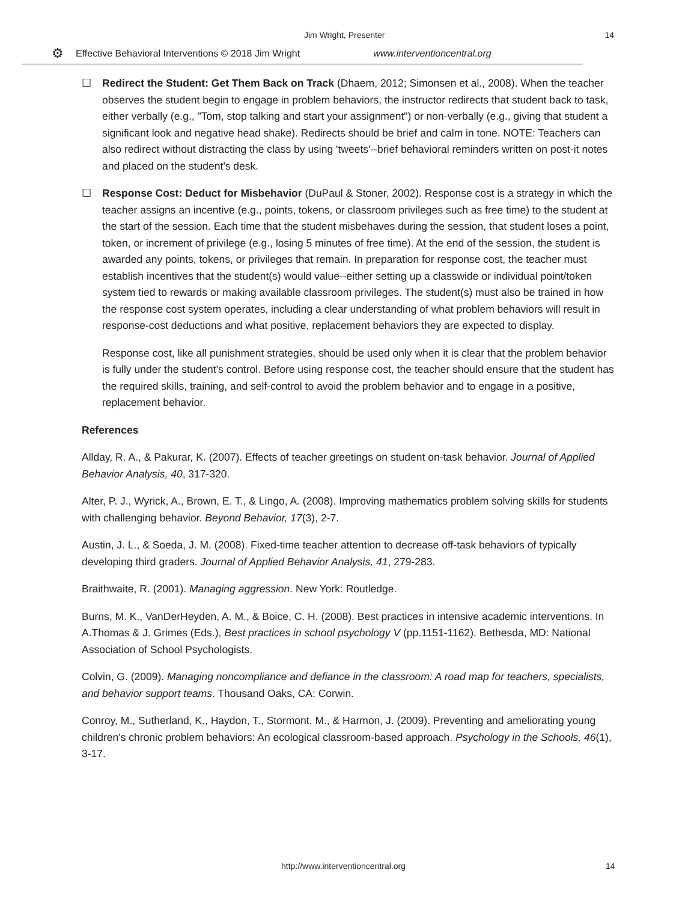Jim Wright, Presenter 14
⚙ Effective Behavioral Interventions © 2018 Jim Wright www.interventioncentral.org
☐ Redirect the Student: Get Them Back on Track (Dhaem, 2012; Simonsen et al., 2008). When the teacher observes the student begin to engage in problem behaviors, the instructor redirects that student back to task, either verbally (e.g., "Tom, stop talking and start your assignment") or non-verbally (e.g., giving that student a significant look and negative head shake). Redirects should be brief and calm in tone. NOTE: Teachers can also redirect without distracting the class by using 'tweets'--brief behavioral reminders written on post-it notes and placed on the student's desk.
☐ Response Cost: Deduct for Misbehavior (DuPaul & Stoner, 2002). Response cost is a strategy in which the teacher assigns an incentive (e.g., points, tokens, or classroom privileges such as free time) to the student at the start of the session. Each time that the student misbehaves during the session, that student loses a point, token, or increment of privilege (e.g., losing 5 minutes of free time). At the end of the session, the student is awarded any points, tokens, or privileges that remain. In preparation for response cost, the teacher must establish incentives that the student(s) would value--either setting up a classwide or individual point/token system tied to rewards or making available classroom privileges. The student(s) must also be trained in how the response cost system operates, including a clear understanding of what problem behaviors will result in response-cost deductions and what positive, replacement behaviors they are expected to display.
Response cost, like all punishment strategies, should be used only when it is clear that the problem behavior is fully under the student's control. Before using response cost, the teacher should ensure that the student has the required skills, training, and self-control to avoid the problem behavior and to engage in a positive, replacement behavior.
References
Allday, R. A., & Pakurar, K. (2007). Effects of teacher greetings on student on-task behavior. Journal of Applied Behavior Analysis, 40, 317-320.
Alter, P. J., Wyrick, A., Brown, E. T., & Lingo, A. (2008). Improving mathematics problem solving skills for students with challenging behavior. Beyond Behavior, 17(3), 2-7.
Austin, J. L., & Soeda, J. M. (2008). Fixed-time teacher attention to decrease off-task behaviors of typically developing third graders. Journal of Applied Behavior Analysis, 41, 279-283.
Braithwaite, R. (2001). Managing aggression. New York: Routledge.
Burns, M. K., VanDerHeyden, A. M., & Boice, C. H. (2008). Best practices in intensive academic interventions. In A.Thomas & J. Grimes (Eds.), Best practices in school psychology V (pp.1151-1162). Bethesda, MD: National Association of School Psychologists.
Colvin, G. (2009). Managing noncompliance and defiance in the classroom: A road map for teachers, specialists, and behavior support teams. Thousand Oaks, CA: Corwin.
Conroy, M., Sutherland, K., Haydon, T., Stormont, M., & Harmon, J. (2009). Preventing and ameliorating young children's chronic problem behaviors: An ecological classroom-based approach. Psychology in the Schools, 46(1), 3-17.
http://www.interventioncentral.org
14